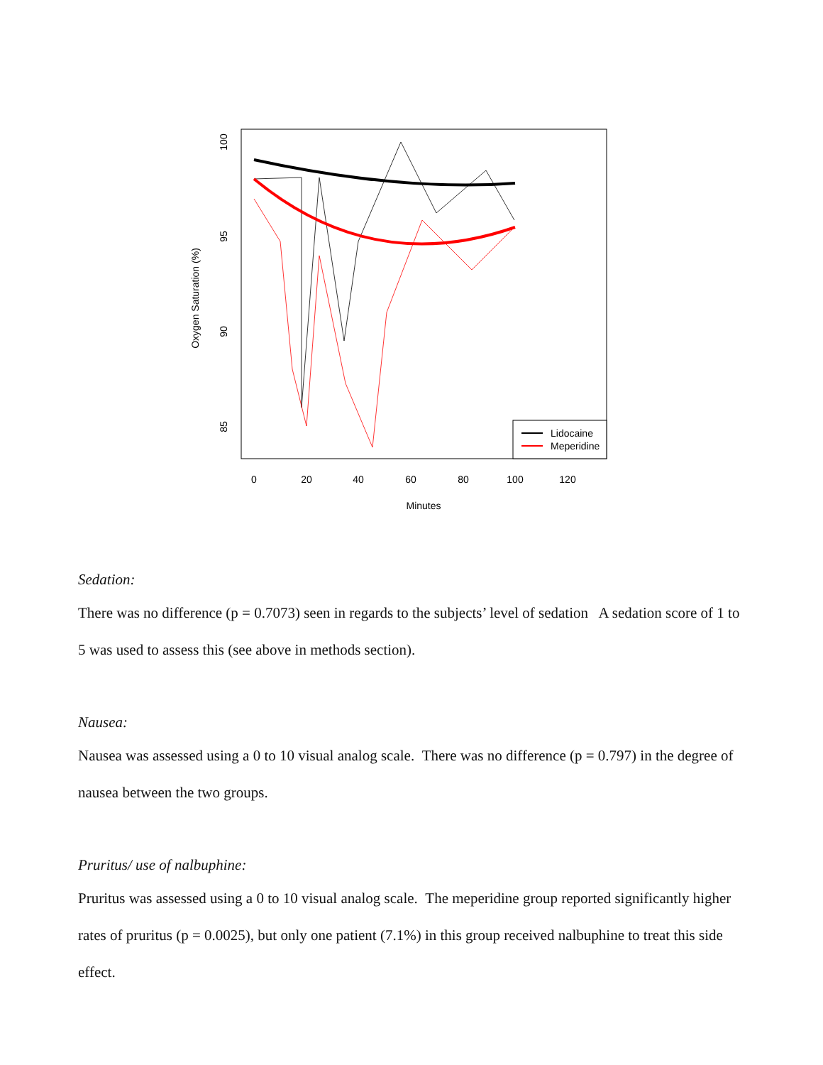Oxygen Saturation (%)
100
95
90
85
0
20
40
60
80
100
120
Minutes
Lidocaine
Meperidine
Sedation:
There was no difference (p = 0.7073) seen in regards to the subjects’ level of sedation A sedation score of 1 to 5 was used to assess this (see above in methods section).
Nausea:
Nausea was assessed using a 0 to 10 visual analog scale. There was no difference (p = 0.797) in the degree of nausea between the two groups.
Pruritus/ use of nalbuphine:
Pruritus was assessed using a 0 to 10 visual analog scale. The meperidine group reported significantly higher rates of pruritus (p = 0.0025), but only one patient (7.1%) in this group received nalbuphine to treat this side effect.